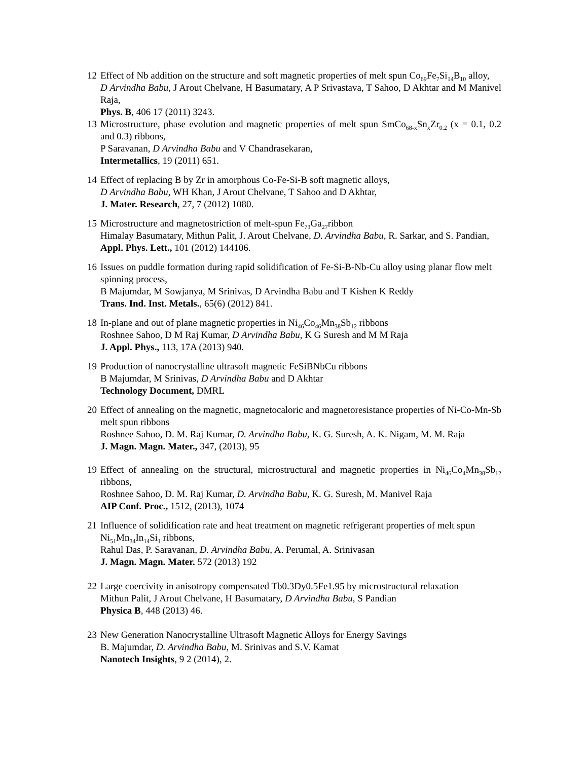12 Effect of Nb addition on the structure and soft magnetic properties of melt spun Co<sub>69</sub>Fe<sub>7</sub>Si<sub>14</sub>B<sub>10</sub> alloy,
D Arvindha Babu, J Arout Chelvane, H Basumatary, A P Srivastava, T Sahoo, D Akhtar and M Manivel Raja,
Phys. B, 406 17 (2011) 3243.
13 Microstructure, phase evolution and magnetic properties of melt spun SmCo<sub>68-x</sub>Sn<sub>x</sub>Zr<sub>0.2</sub> (x = 0.1, 0.2 and 0.3) ribbons,
P Saravanan, D Arvindha Babu and V Chandrasekaran,
Intermetallics, 19 (2011) 651.
14 Effect of replacing B by Zr in amorphous Co-Fe-Si-B soft magnetic alloys,
D Arvindha Babu, WH Khan, J Arout Chelvane, T Sahoo and D Akhtar,
J. Mater. Research, 27, 7 (2012) 1080.
15 Microstructure and magnetostriction of melt-spun Fe<sub>73</sub>Ga<sub>27</sub>ribbon
Himalay Basumatary, Mithun Palit, J. Arout Chelvane, D. Arvindha Babu, R. Sarkar, and S. Pandian,
Appl. Phys. Lett., 101 (2012) 144106.
16 Issues on puddle formation during rapid solidification of Fe-Si-B-Nb-Cu alloy using planar flow melt spinning process,
B Majumdar, M Sowjanya, M Srinivas, D Arvindha Babu and T Kishen K Reddy
Trans. Ind. Inst. Metals., 65(6) (2012) 841.
18 In-plane and out of plane magnetic properties in Ni<sub>46</sub>Co<sub>46</sub>Mn<sub>38</sub>Sb<sub>12</sub> ribbons
Roshnee Sahoo, D M Raj Kumar, D Arvindha Babu, K G Suresh and M M Raja
J. Appl. Phys., 113, 17A (2013) 940.
19 Production of nanocrystalline ultrasoft magnetic FeSiBNbCu ribbons
B Majumdar, M Srinivas, D Arvindha Babu and D Akhtar
Technology Document, DMRL
20 Effect of annealing on the magnetic, magnetocaloric and magnetoresistance properties of Ni-Co-Mn-Sb melt spun ribbons
Roshnee Sahoo, D. M. Raj Kumar, D. Arvindha Babu, K. G. Suresh, A. K. Nigam, M. M. Raja
J. Magn. Magn. Mater., 347, (2013), 95
19 Effect of annealing on the structural, microstructural and magnetic properties in Ni<sub>46</sub>Co<sub>4</sub>Mn<sub>38</sub>Sb<sub>12</sub> ribbons,
Roshnee Sahoo, D. M. Raj Kumar, D. Arvindha Babu, K. G. Suresh, M. Manivel Raja
AIP Conf. Proc., 1512, (2013), 1074
21 Influence of solidification rate and heat treatment on magnetic refrigerant properties of melt spun Ni<sub>51</sub>Mn<sub>34</sub>In<sub>14</sub>Si<sub>1</sub> ribbons,
Rahul Das, P. Saravanan, D. Arvindha Babu, A. Perumal, A. Srinivasan
J. Magn. Magn. Mater. 572 (2013) 192
22 Large coercivity in anisotropy compensated Tb0.3Dy0.5Fe1.95 by microstructural relaxation
Mithun Palit, J Arout Chelvane, H Basumatary, D Arvindha Babu, S Pandian
Physica B, 448 (2013) 46.
23 New Generation Nanocrystalline Ultrasoft Magnetic Alloys for Energy Savings
B. Majumdar, D. Arvindha Babu, M. Srinivas and S.V. Kamat
Nanotech Insights, 9 2 (2014), 2.